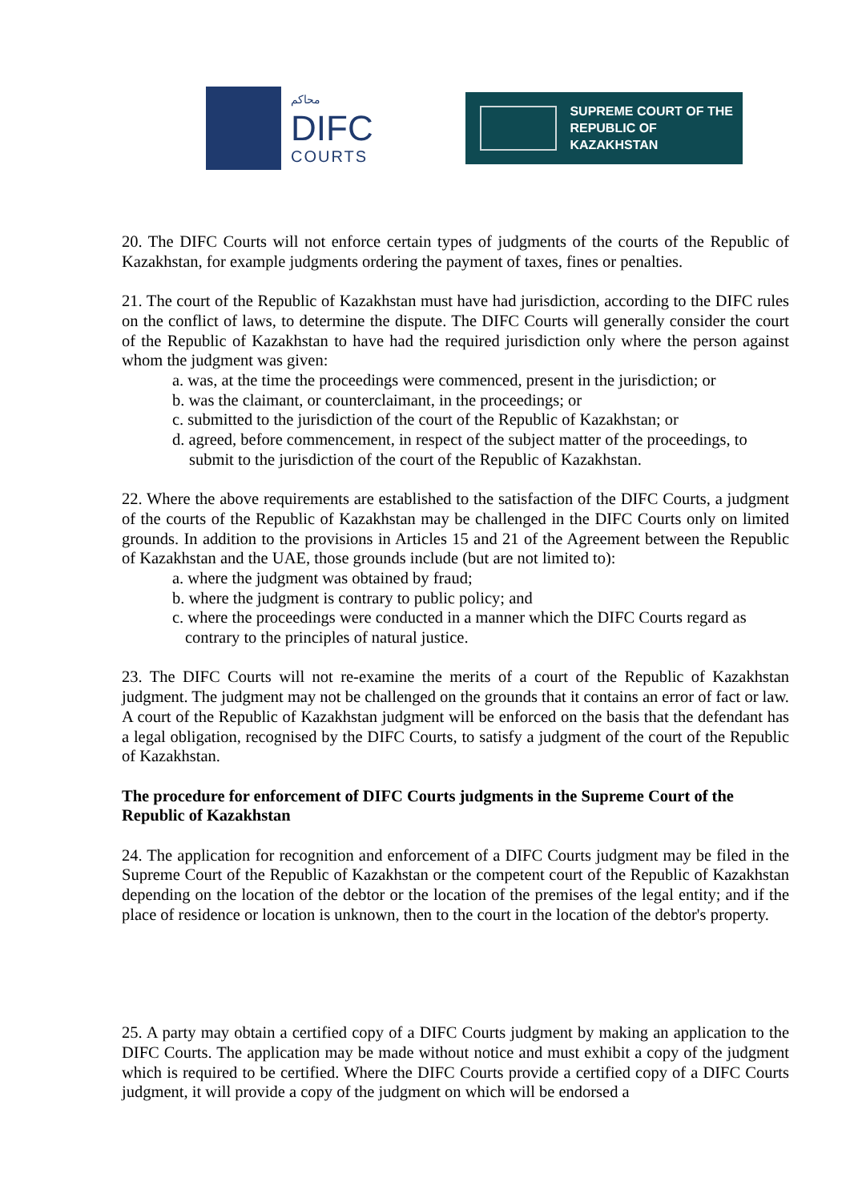محاكم
DIFC
COURTS
SUPREME COURT OF THE
REPUBLIC OF KAZAKHSTAN
20. The DIFC Courts will not enforce certain types of judgments of the courts of the Republic of Kazakhstan, for example judgments ordering the payment of taxes, fines or penalties.
21. The court of the Republic of Kazakhstan must have had jurisdiction, according to the DIFC rules on the conflict of laws, to determine the dispute. The DIFC Courts will generally consider the court of the Republic of Kazakhstan to have had the required jurisdiction only where the person against whom the judgment was given:
a. was, at the time the proceedings were commenced, present in the jurisdiction; or
b. was the claimant, or counterclaimant, in the proceedings; or
c. submitted to the jurisdiction of the court of the Republic of Kazakhstan; or
d. agreed, before commencement, in respect of the subject matter of the proceedings, to
submit to the jurisdiction of the court of the Republic of Kazakhstan.
22. Where the above requirements are established to the satisfaction of the DIFC Courts, a judgment of the courts of the Republic of Kazakhstan may be challenged in the DIFC Courts only on limited grounds. In addition to the provisions in Articles 15 and 21 of the Agreement between the Republic of Kazakhstan and the UAE, those grounds include (but are not limited to):
a. where the judgment was obtained by fraud;
b. where the judgment is contrary to public policy; and
c. where the proceedings were conducted in a manner which the DIFC Courts regard as
contrary to the principles of natural justice.
23. The DIFC Courts will not re-examine the merits of a court of the Republic of Kazakhstan judgment. The judgment may not be challenged on the grounds that it contains an error of fact or law. A court of the Republic of Kazakhstan judgment will be enforced on the basis that the defendant has a legal obligation, recognised by the DIFC Courts, to satisfy a judgment of the court of the Republic of Kazakhstan.
The procedure for enforcement of DIFC Courts judgments in the Supreme Court of the Republic of Kazakhstan
24. The application for recognition and enforcement of a DIFC Courts judgment may be filed in the Supreme Court of the Republic of Kazakhstan or the competent court of the Republic of Kazakhstan depending on the location of the debtor or the location of the premises of the legal entity; and if the place of residence or location is unknown, then to the court in the location of the debtor's property.
25. A party may obtain a certified copy of a DIFC Courts judgment by making an application to the DIFC Courts. The application may be made without notice and must exhibit a copy of the judgment which is required to be certified. Where the DIFC Courts provide a certified copy of a DIFC Courts judgment, it will provide a copy of the judgment on which will be endorsed a